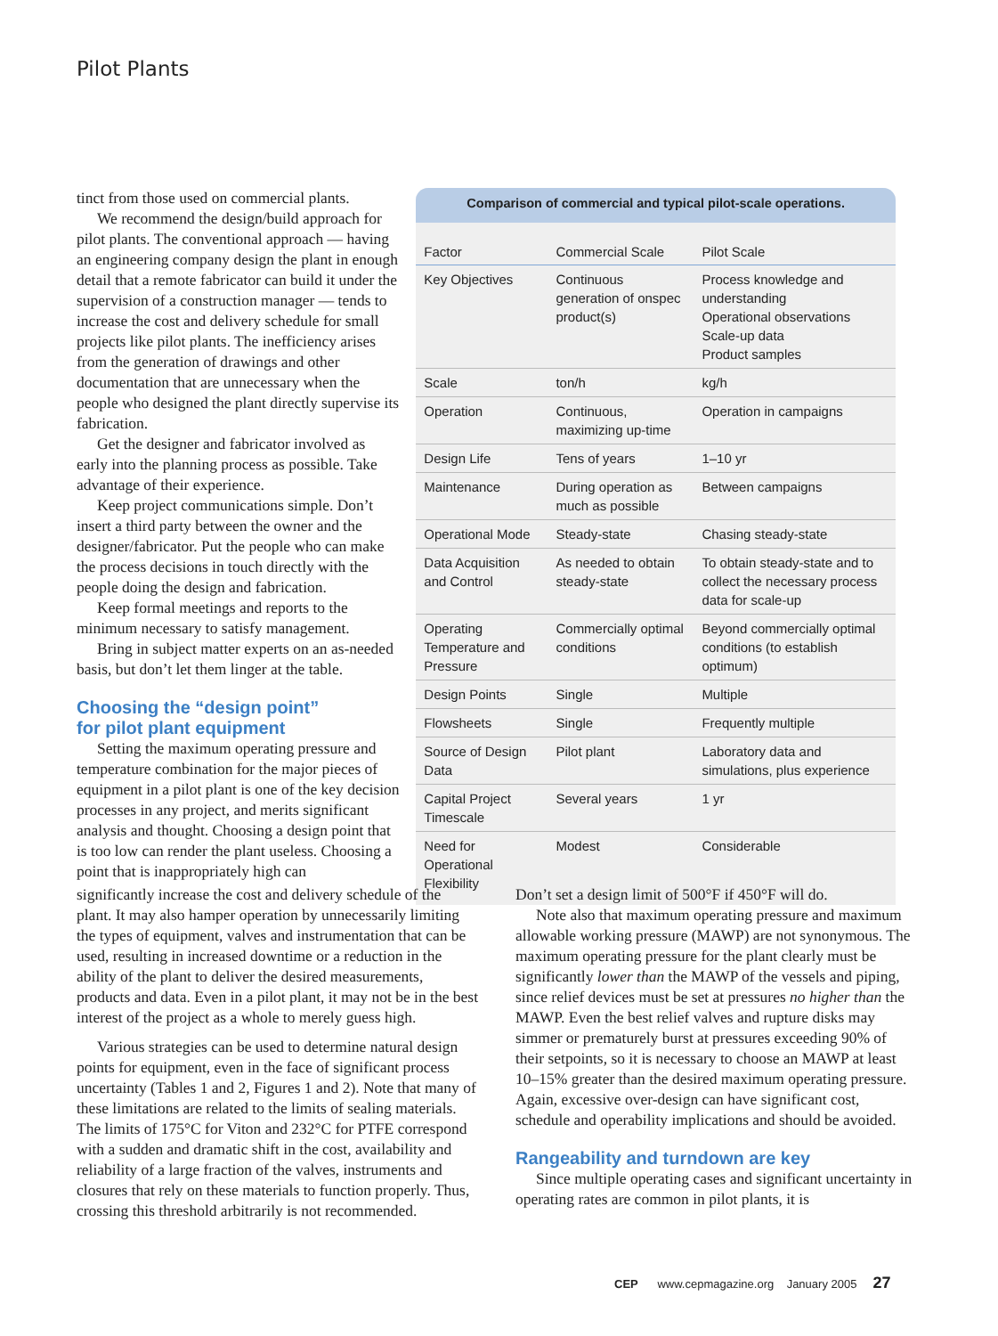Pilot Plants
tinct from those used on commercial plants.
We recommend the design/build approach for pilot plants. The conventional approach — having an engineering company design the plant in enough detail that a remote fabricator can build it under the supervision of a construction manager — tends to increase the cost and delivery schedule for small projects like pilot plants. The inefficiency arises from the generation of drawings and other documentation that are unnecessary when the people who designed the plant directly supervise its fabrication.
Get the designer and fabricator involved as early into the planning process as possible. Take advantage of their experience.
Keep project communications simple. Don’t insert a third party between the owner and the designer/fabricator. Put the people who can make the process decisions in touch directly with the people doing the design and fabrication.
Keep formal meetings and reports to the minimum necessary to satisfy management.
Bring in subject matter experts on an as-needed basis, but don’t let them linger at the table.
Choosing the “design point”
for pilot plant equipment
Setting the maximum operating pressure and temperature combination for the major pieces of equipment in a pilot plant is one of the key decision processes in any project, and merits significant analysis and thought. Choosing a design point that is too low can render the plant useless. Choosing a point that is inappropriately high can
Comparison of commercial and typical pilot-scale operations.
| Factor | Commercial Scale | Pilot Scale |
| --- | --- | --- |
| Key Objectives | Continuous generation of onspec product(s) | Process knowledge and understanding Operational observations Scale-up data Product samples |
| Scale | ton/h | kg/h |
| Operation | Continuous, maximizing up-time | Operation in campaigns |
| Design Life | Tens of years | 1–10 yr |
| Maintenance | During operation as much as possible | Between campaigns |
| Operational Mode | Steady-state | Chasing steady-state |
| Data Acquisition and Control | As needed to obtain steady-state | To obtain steady-state and to collect the necessary process data for scale-up |
| Operating Temperature and Pressure | Commercially optimal conditions | Beyond commercially optimal conditions (to establish optimum) |
| Design Points | Single | Multiple |
| Flowsheets | Single | Frequently multiple |
| Source of Design Data | Pilot plant | Laboratory data and simulations, plus experience |
| Capital Project Timescale | Several years | 1 yr |
| Need for Operational Flexibility | Modest | Considerable |
significantly increase the cost and delivery schedule of the plant. It may also hamper operation by unnecessarily limiting the types of equipment, valves and instrumentation that can be used, resulting in increased downtime or a reduction in the ability of the plant to deliver the desired measurements, products and data. Even in a pilot plant, it may not be in the best interest of the project as a whole to merely guess high.
Various strategies can be used to determine natural design points for equipment, even in the face of significant process uncertainty (Tables 1 and 2, Figures 1 and 2). Note that many of these limitations are related to the limits of sealing materials. The limits of 175°C for Viton and 232°C for PTFE correspond with a sudden and dramatic shift in the cost, availability and reliability of a large fraction of the valves, instruments and closures that rely on these materials to function properly. Thus, crossing this threshold arbitrarily is not recommended.
Don’t set a design limit of 500°F if 450°F will do.
Note also that maximum operating pressure and maximum allowable working pressure (MAWP) are not synonymous. The maximum operating pressure for the plant clearly must be significantly lower than the MAWP of the vessels and piping, since relief devices must be set at pressures no higher than the MAWP. Even the best relief valves and rupture disks may simmer or prematurely burst at pressures exceeding 90% of their setpoints, so it is necessary to choose an MAWP at least 10–15% greater than the desired maximum operating pressure. Again, excessive over-design can have significant cost, schedule and operability implications and should be avoided.
Rangeability and turndown are key
Since multiple operating cases and significant uncertainty in operating rates are common in pilot plants, it is
CEP www.cepmagazine.org January 2005 27